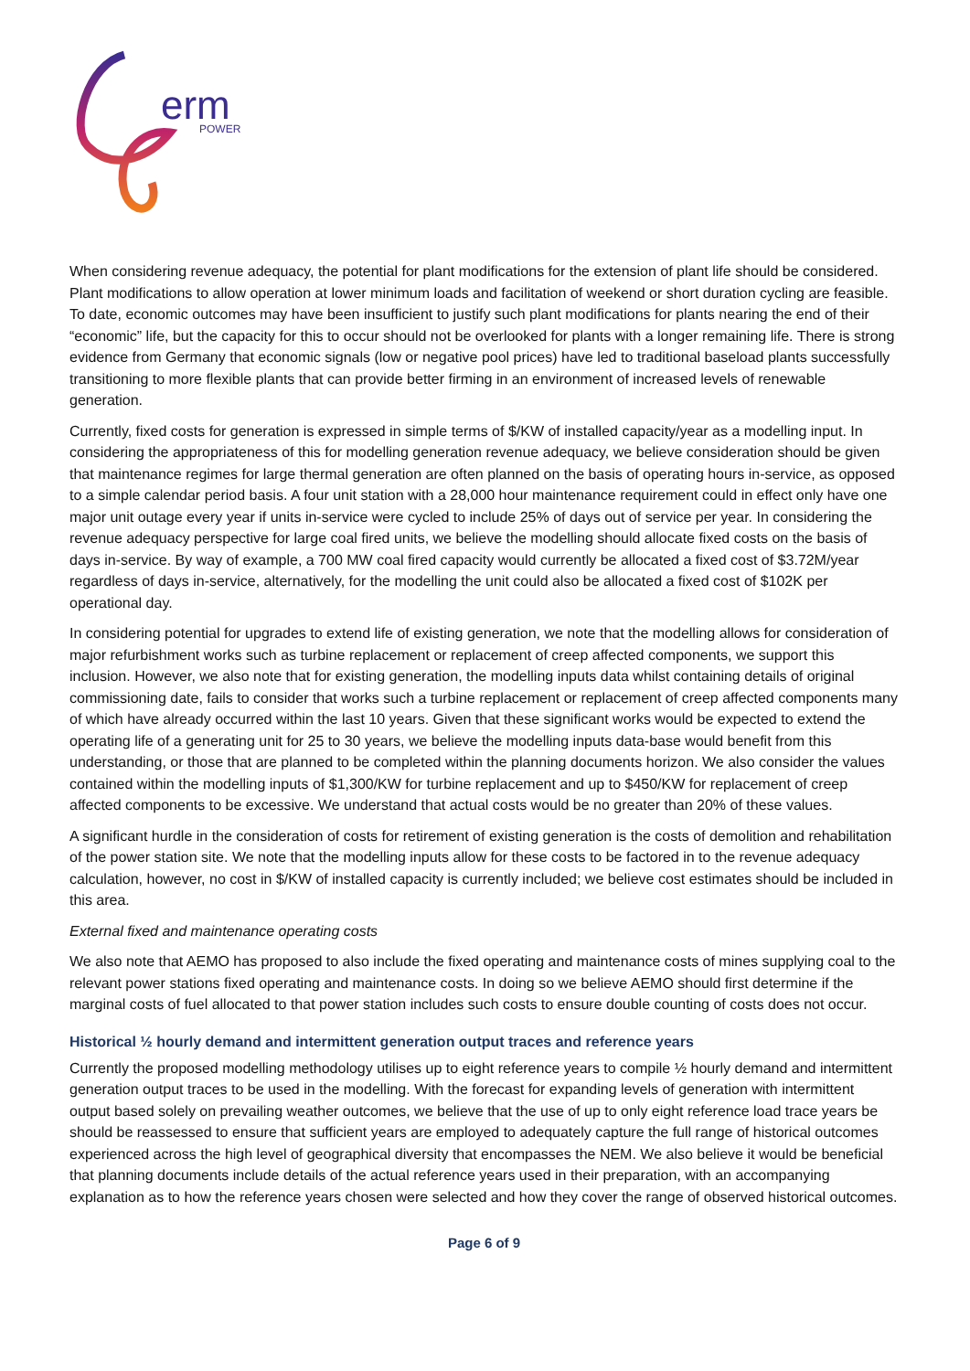erm
POWER
When considering revenue adequacy, the potential for plant modifications for the extension of plant life should be considered. Plant modifications to allow operation at lower minimum loads and facilitation of weekend or short duration cycling are feasible. To date, economic outcomes may have been insufficient to justify such plant modifications for plants nearing the end of their “economic” life, but the capacity for this to occur should not be overlooked for plants with a longer remaining life. There is strong evidence from Germany that economic signals (low or negative pool prices) have led to traditional baseload plants successfully transitioning to more flexible plants that can provide better firming in an environment of increased levels of renewable generation.
Currently, fixed costs for generation is expressed in simple terms of $/KW of installed capacity/year as a modelling input. In considering the appropriateness of this for modelling generation revenue adequacy, we believe consideration should be given that maintenance regimes for large thermal generation are often planned on the basis of operating hours in-service, as opposed to a simple calendar period basis. A four unit station with a 28,000 hour maintenance requirement could in effect only have one major unit outage every year if units in-service were cycled to include 25% of days out of service per year. In considering the revenue adequacy perspective for large coal fired units, we believe the modelling should allocate fixed costs on the basis of days in-service. By way of example, a 700 MW coal fired capacity would currently be allocated a fixed cost of $3.72M/year regardless of days in-service, alternatively, for the modelling the unit could also be allocated a fixed cost of $102K per operational day.
In considering potential for upgrades to extend life of existing generation, we note that the modelling allows for consideration of major refurbishment works such as turbine replacement or replacement of creep affected components, we support this inclusion. However, we also note that for existing generation, the modelling inputs data whilst containing details of original commissioning date, fails to consider that works such a turbine replacement or replacement of creep affected components many of which have already occurred within the last 10 years. Given that these significant works would be expected to extend the operating life of a generating unit for 25 to 30 years, we believe the modelling inputs data-base would benefit from this understanding, or those that are planned to be completed within the planning documents horizon. We also consider the values contained within the modelling inputs of $1,300/KW for turbine replacement and up to $450/KW for replacement of creep affected components to be excessive. We understand that actual costs would be no greater than 20% of these values.
A significant hurdle in the consideration of costs for retirement of existing generation is the costs of demolition and rehabilitation of the power station site. We note that the modelling inputs allow for these costs to be factored in to the revenue adequacy calculation, however, no cost in $/KW of installed capacity is currently included; we believe cost estimates should be included in this area.
External fixed and maintenance operating costs
We also note that AEMO has proposed to also include the fixed operating and maintenance costs of mines supplying coal to the relevant power stations fixed operating and maintenance costs. In doing so we believe AEMO should first determine if the marginal costs of fuel allocated to that power station includes such costs to ensure double counting of costs does not occur.
Historical ½ hourly demand and intermittent generation output traces and reference years
Currently the proposed modelling methodology utilises up to eight reference years to compile ½ hourly demand and intermittent generation output traces to be used in the modelling. With the forecast for expanding levels of generation with intermittent output based solely on prevailing weather outcomes, we believe that the use of up to only eight reference load trace years be should be reassessed to ensure that sufficient years are employed to adequately capture the full range of historical outcomes experienced across the high level of geographical diversity that encompasses the NEM. We also believe it would be beneficial that planning documents include details of the actual reference years used in their preparation, with an accompanying explanation as to how the reference years chosen were selected and how they cover the range of observed historical outcomes.
Page 6 of 9